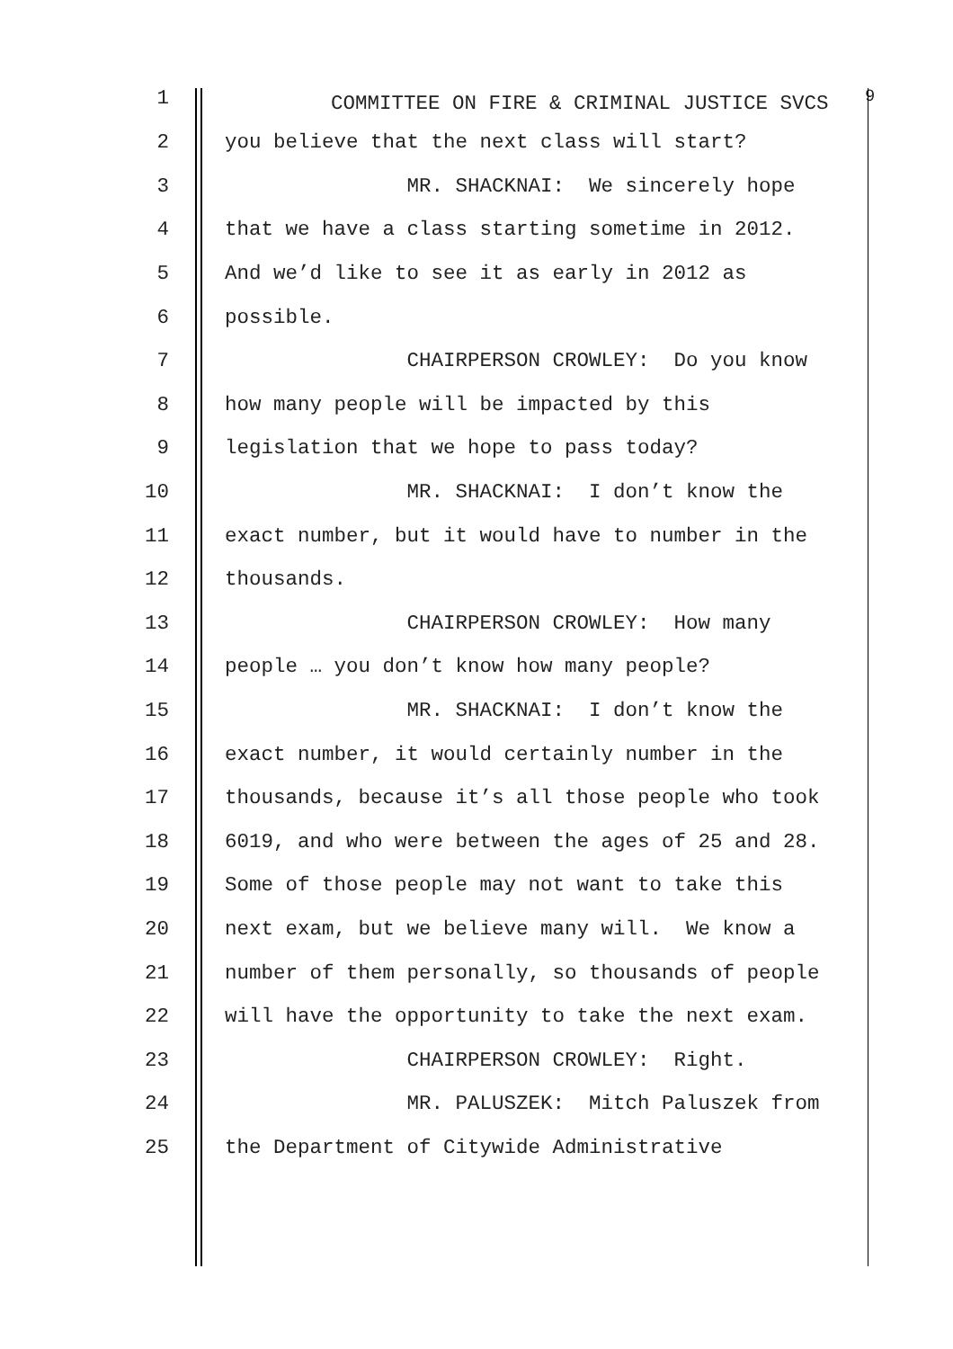1 COMMITTEE ON FIRE & CRIMINAL JUSTICE SVCS <sup>9</sup>
2 you believe that the next class will start?
3 MR. SHACKNAI: We sincerely hope
4 that we have a class starting sometime in 2012.
5 And we’d like to see it as early in 2012 as
6 possible.
7 CHAIRPERSON CROWLEY: Do you know
8 how many people will be impacted by this
9 legislation that we hope to pass today?
10 MR. SHACKNAI: I don’t know the
11 exact number, but it would have to number in the
12 thousands.
13 CHAIRPERSON CROWLEY: How many
14 people … you don’t know how many people?
15 MR. SHACKNAI: I don’t know the
16 exact number, it would certainly number in the
17 thousands, because it’s all those people who took
18 6019, and who were between the ages of 25 and 28.
19 Some of those people may not want to take this
20 next exam, but we believe many will. We know a
21 number of them personally, so thousands of people
22 will have the opportunity to take the next exam.
23 CHAIRPERSON CROWLEY: Right.
24 MR. PALUSZEK: Mitch Paluszek from
25 the Department of Citywide Administrative